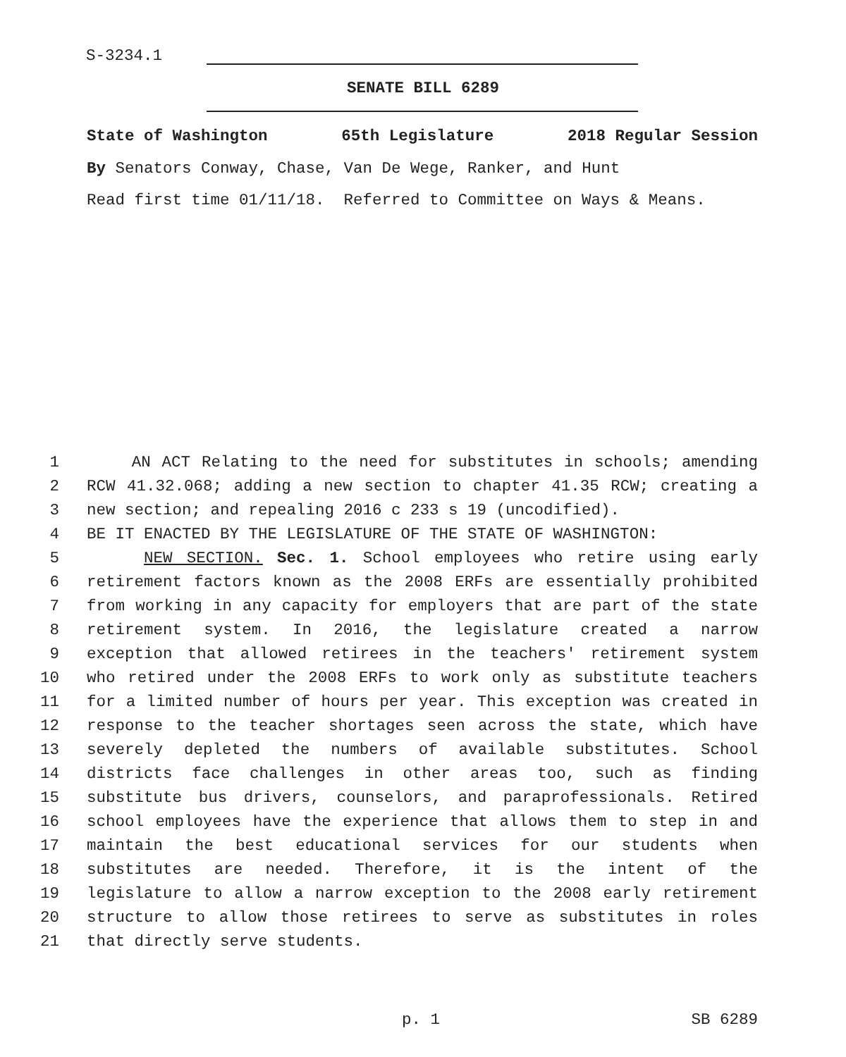S-3234.1
SENATE BILL 6289
State of Washington 65th Legislature 2018 Regular Session
By Senators Conway, Chase, Van De Wege, Ranker, and Hunt
Read first time 01/11/18. Referred to Committee on Ways & Means.
1 AN ACT Relating to the need for substitutes in schools; amending
2 RCW 41.32.068; adding a new section to chapter 41.35 RCW; creating a
3 new section; and repealing 2016 c 233 s 19 (uncodified).
4 BE IT ENACTED BY THE LEGISLATURE OF THE STATE OF WASHINGTON:
5 NEW SECTION. Sec. 1. School employees who retire using early
6 retirement factors known as the 2008 ERFs are essentially prohibited
7 from working in any capacity for employers that are part of the state
8 retirement system. In 2016, the legislature created a narrow
9 exception that allowed retirees in the teachers' retirement system
10 who retired under the 2008 ERFs to work only as substitute teachers
11 for a limited number of hours per year. This exception was created in
12 response to the teacher shortages seen across the state, which have
13 severely depleted the numbers of available substitutes. School
14 districts face challenges in other areas too, such as finding
15 substitute bus drivers, counselors, and paraprofessionals. Retired
16 school employees have the experience that allows them to step in and
17 maintain the best educational services for our students when
18 substitutes are needed. Therefore, it is the intent of the
19 legislature to allow a narrow exception to the 2008 early retirement
20 structure to allow those retirees to serve as substitutes in roles
21 that directly serve students.
p. 1 SB 6289